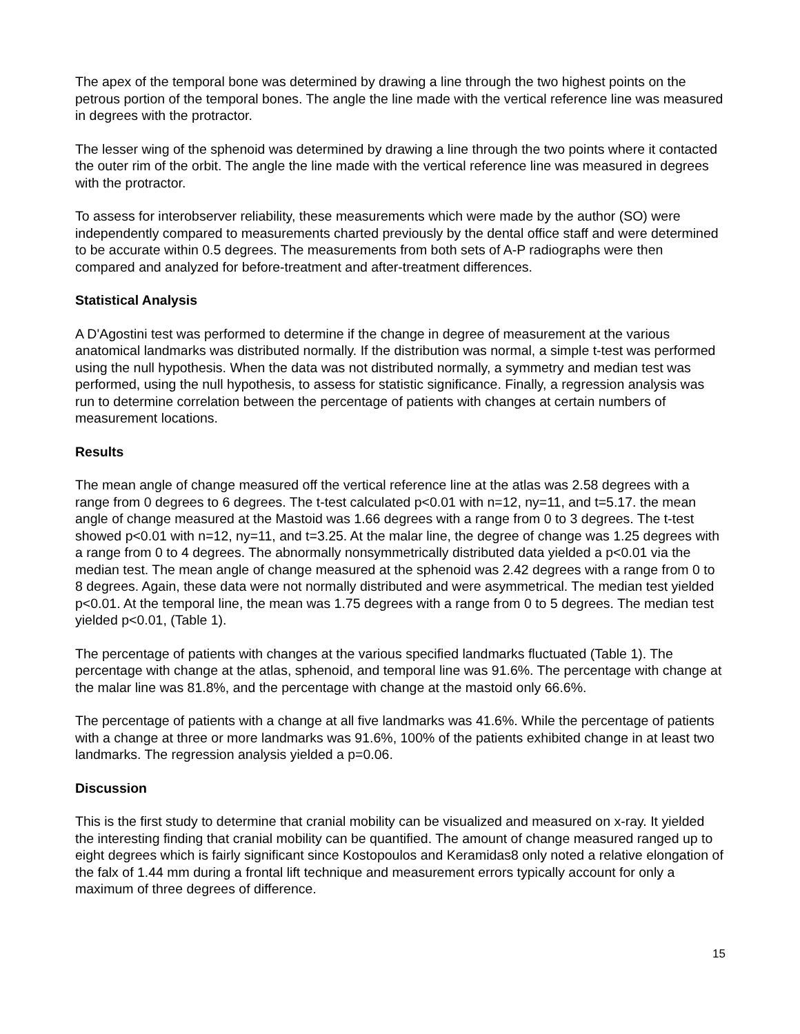The apex of the temporal bone was determined by drawing a line through the two highest points on the petrous portion of the temporal bones. The angle the line made with the vertical reference line was measured in degrees with the protractor.
The lesser wing of the sphenoid was determined by drawing a line through the two points where it contacted the outer rim of the orbit. The angle the line made with the vertical reference line was measured in degrees with the protractor.
To assess for interobserver reliability, these measurements which were made by the author (SO) were independently compared to measurements charted previously by the dental office staff and were determined to be accurate within 0.5 degrees. The measurements from both sets of A-P radiographs were then compared and analyzed for before-treatment and after-treatment differences.
Statistical Analysis
A D'Agostini test was performed to determine if the change in degree of measurement at the various anatomical landmarks was distributed normally. If the distribution was normal, a simple t-test was performed using the null hypothesis. When the data was not distributed normally, a symmetry and median test was performed, using the null hypothesis, to assess for statistic significance. Finally, a regression analysis was run to determine correlation between the percentage of patients with changes at certain numbers of measurement locations.
Results
The mean angle of change measured off the vertical reference line at the atlas was 2.58 degrees with a range from 0 degrees to 6 degrees. The t-test calculated p<0.01 with n=12, ny=11, and t=5.17. the mean angle of change measured at the Mastoid was 1.66 degrees with a range from 0 to 3 degrees. The t-test showed p<0.01 with n=12, ny=11, and t=3.25. At the malar line, the degree of change was 1.25 degrees with a range from 0 to 4 degrees. The abnormally nonsymmetrically distributed data yielded a p<0.01 via the median test. The mean angle of change measured at the sphenoid was 2.42 degrees with a range from 0 to 8 degrees. Again, these data were not normally distributed and were asymmetrical. The median test yielded p<0.01. At the temporal line, the mean was 1.75 degrees with a range from 0 to 5 degrees. The median test yielded p<0.01, (Table 1).
The percentage of patients with changes at the various specified landmarks fluctuated (Table 1). The percentage with change at the atlas, sphenoid, and temporal line was 91.6%. The percentage with change at the malar line was 81.8%, and the percentage with change at the mastoid only 66.6%.
The percentage of patients with a change at all five landmarks was 41.6%. While the percentage of patients with a change at three or more landmarks was 91.6%, 100% of the patients exhibited change in at least two landmarks. The regression analysis yielded a p=0.06.
Discussion
This is the first study to determine that cranial mobility can be visualized and measured on x-ray. It yielded the interesting finding that cranial mobility can be quantified. The amount of change measured ranged up to eight degrees which is fairly significant since Kostopoulos and Keramidas8 only noted a relative elongation of the falx of 1.44 mm during a frontal lift technique and measurement errors typically account for only a maximum of three degrees of difference.
15